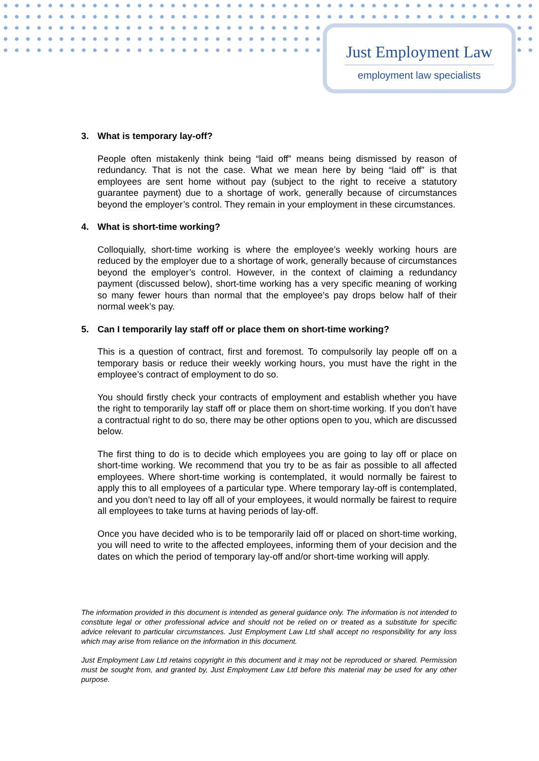Just Employment Law
employment law specialists
3. What is temporary lay-off?
People often mistakenly think being “laid off” means being dismissed by reason of redundancy. That is not the case. What we mean here by being “laid off” is that employees are sent home without pay (subject to the right to receive a statutory guarantee payment) due to a shortage of work, generally because of circumstances beyond the employer’s control. They remain in your employment in these circumstances.
4. What is short-time working?
Colloquially, short-time working is where the employee’s weekly working hours are reduced by the employer due to a shortage of work, generally because of circumstances beyond the employer’s control. However, in the context of claiming a redundancy payment (discussed below), short-time working has a very specific meaning of working so many fewer hours than normal that the employee’s pay drops below half of their normal week’s pay.
5. Can I temporarily lay staff off or place them on short-time working?
This is a question of contract, first and foremost. To compulsorily lay people off on a temporary basis or reduce their weekly working hours, you must have the right in the employee’s contract of employment to do so.
You should firstly check your contracts of employment and establish whether you have the right to temporarily lay staff off or place them on short-time working. If you don’t have a contractual right to do so, there may be other options open to you, which are discussed below.
The first thing to do is to decide which employees you are going to lay off or place on short-time working. We recommend that you try to be as fair as possible to all affected employees. Where short-time working is contemplated, it would normally be fairest to apply this to all employees of a particular type. Where temporary lay-off is contemplated, and you don’t need to lay off all of your employees, it would normally be fairest to require all employees to take turns at having periods of lay-off.
Once you have decided who is to be temporarily laid off or placed on short-time working, you will need to write to the affected employees, informing them of your decision and the dates on which the period of temporary lay-off and/or short-time working will apply.
The information provided in this document is intended as general guidance only. The information is not intended to constitute legal or other professional advice and should not be relied on or treated as a substitute for specific advice relevant to particular circumstances. Just Employment Law Ltd shall accept no responsibility for any loss which may arise from reliance on the information in this document.
Just Employment Law Ltd retains copyright in this document and it may not be reproduced or shared. Permission must be sought from, and granted by, Just Employment Law Ltd before this material may be used for any other purpose.